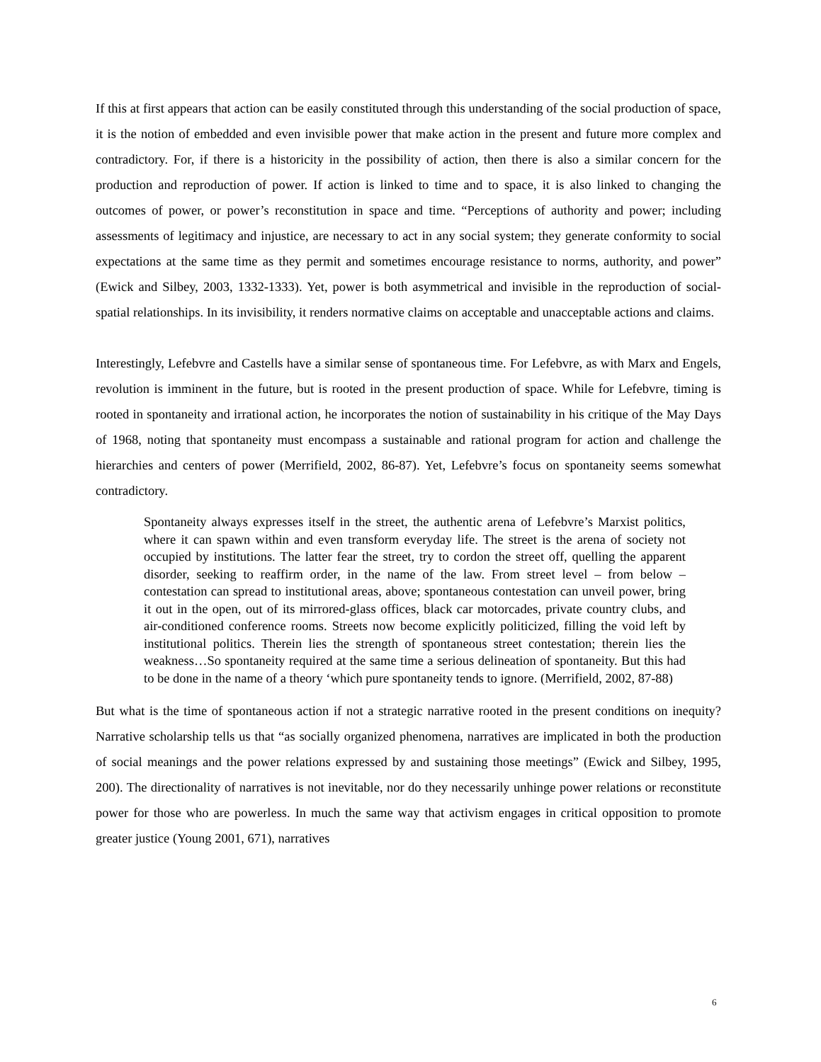If this at first appears that action can be easily constituted through this understanding of the social production of space, it is the notion of embedded and even invisible power that make action in the present and future more complex and contradictory. For, if there is a historicity in the possibility of action, then there is also a similar concern for the production and reproduction of power. If action is linked to time and to space, it is also linked to changing the outcomes of power, or power’s reconstitution in space and time. “Perceptions of authority and power; including assessments of legitimacy and injustice, are necessary to act in any social system; they generate conformity to social expectations at the same time as they permit and sometimes encourage resistance to norms, authority, and power” (Ewick and Silbey, 2003, 1332-1333). Yet, power is both asymmetrical and invisible in the reproduction of social-spatial relationships. In its invisibility, it renders normative claims on acceptable and unacceptable actions and claims.
Interestingly, Lefebvre and Castells have a similar sense of spontaneous time. For Lefebvre, as with Marx and Engels, revolution is imminent in the future, but is rooted in the present production of space. While for Lefebvre, timing is rooted in spontaneity and irrational action, he incorporates the notion of sustainability in his critique of the May Days of 1968, noting that spontaneity must encompass a sustainable and rational program for action and challenge the hierarchies and centers of power (Merrifield, 2002, 86-87). Yet, Lefebvre’s focus on spontaneity seems somewhat contradictory.
Spontaneity always expresses itself in the street, the authentic arena of Lefebvre’s Marxist politics, where it can spawn within and even transform everyday life. The street is the arena of society not occupied by institutions. The latter fear the street, try to cordon the street off, quelling the apparent disorder, seeking to reaffirm order, in the name of the law. From street level – from below – contestation can spread to institutional areas, above; spontaneous contestation can unveil power, bring it out in the open, out of its mirrored-glass offices, black car motorcades, private country clubs, and air-conditioned conference rooms. Streets now become explicitly politicized, filling the void left by institutional politics. Therein lies the strength of spontaneous street contestation; therein lies the weakness…So spontaneity required at the same time a serious delineation of spontaneity. But this had to be done in the name of a theory ‘which pure spontaneity tends to ignore. (Merrifield, 2002, 87-88)
But what is the time of spontaneous action if not a strategic narrative rooted in the present conditions on inequity? Narrative scholarship tells us that “as socially organized phenomena, narratives are implicated in both the production of social meanings and the power relations expressed by and sustaining those meetings” (Ewick and Silbey, 1995, 200). The directionality of narratives is not inevitable, nor do they necessarily unhinge power relations or reconstitute power for those who are powerless. In much the same way that activism engages in critical opposition to promote greater justice (Young 2001, 671), narratives
6